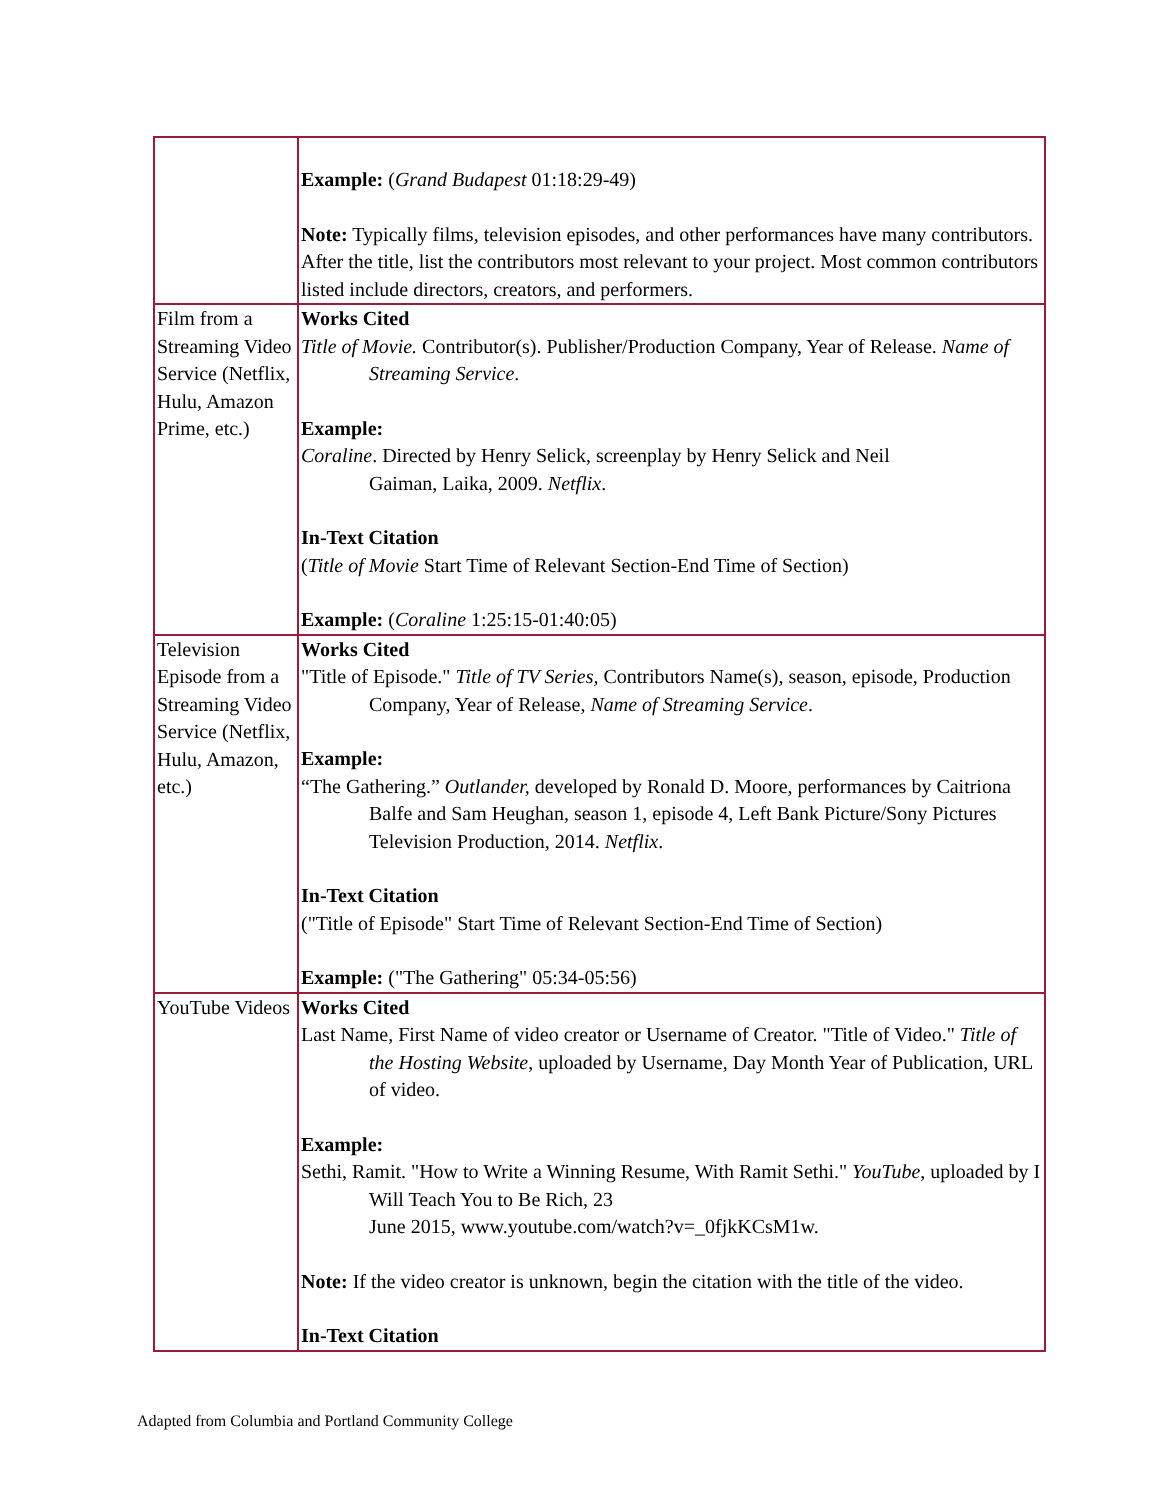| | Example: ( Grand Budapest 01:18:29-49) Note: Typically films, television episodes, and other performances have many contributors. After the title, list the contributors most relevant to your project. Most common contributors listed include directors, creators, and performers. |
| Film from a Streaming Video Service (Netflix, Hulu, Amazon Prime, etc.) | Works Cited Title of Movie. Contributor(s). Publisher/Production Company, Year of Release. Name of Streaming Service . Example: Coraline . Directed by Henry Selick, screenplay by Henry Selick and Neil Gaiman, Laika, 2009. Netflix . In-Text Citation ( Title of Movie Start Time of Relevant Section-End Time of Section) Example: ( Coraline 1:25:15-01:40:05) |
| Television Episode from a Streaming Video Service (Netflix, Hulu, Amazon, etc.) | Works Cited "Title of Episode." Title of TV Series, Contributors Name(s), season, episode, Production Company, Year of Release, Name of Streaming Service . Example: “The Gathering.” Outlander, developed by Ronald D. Moore, performances by Caitriona Balfe and Sam Heughan, season 1, episode 4, Left Bank Picture/Sony Pictures Television Production, 2014. Netflix . In-Text Citation ("Title of Episode" Start Time of Relevant Section-End Time of Section) Example: ("The Gathering" 05:34-05:56) |
| YouTube Videos | Works Cited Last Name, First Name of video creator or Username of Creator. "Title of Video." Title of the Hosting Website , uploaded by Username, Day Month Year of Publication, URL of video. Example: Sethi, Ramit. "How to Write a Winning Resume, With Ramit Sethi." YouTube , uploaded by I Will Teach You to Be Rich, 23 June 2015, www.youtube.com/watch?v=_0fjkKCsM1w. Note: If the video creator is unknown, begin the citation with the title of the video. In-Text Citation |
Adapted from Columbia and Portland Community College